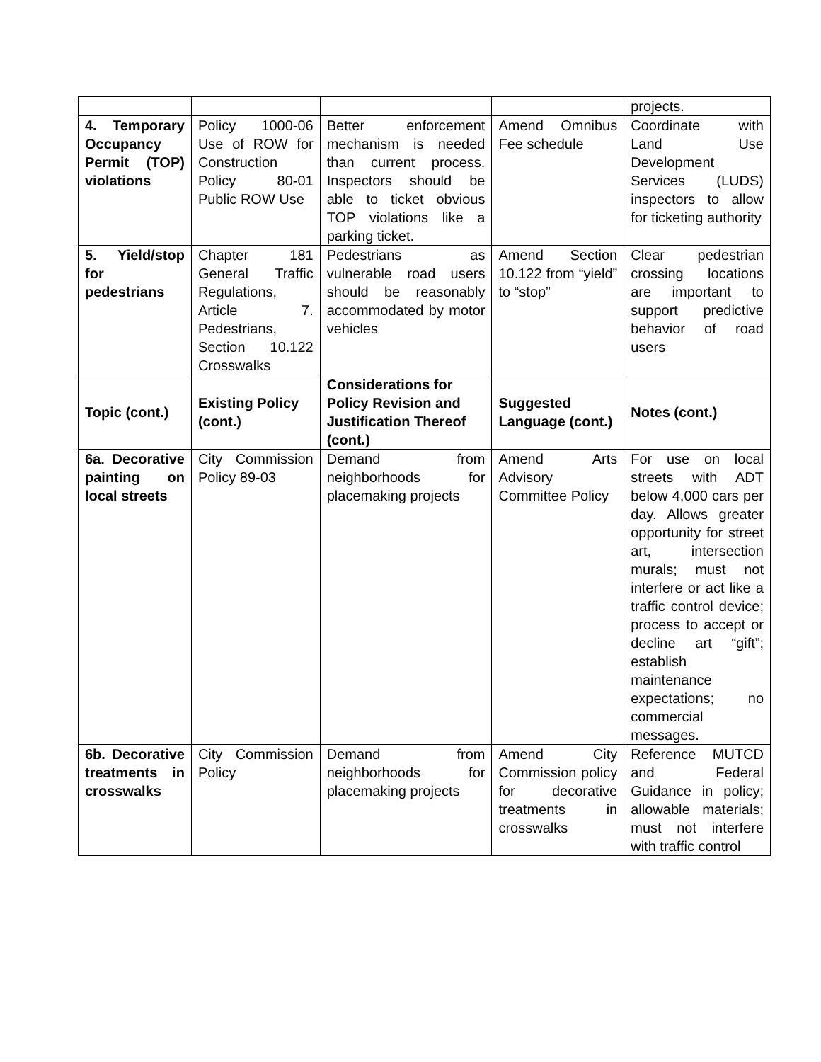| | | | | projects. |
| 4. Temporary Occupancy Permit (TOP) violations | Policy 1000-06 Use of ROW for Construction Policy 80-01 Public ROW Use | Better enforcement mechanism is needed than current process. Inspectors should be able to ticket obvious TOP violations like a parking ticket. | Amend Omnibus Fee schedule | Coordinate with Land Use Development Services (LUDS) inspectors to allow for ticketing authority |
| 5. Yield/stop for pedestrians | Chapter 181 General Traffic Regulations, Article 7. Pedestrians, Section 10.122 Crosswalks | Pedestrians as vulnerable road users should be reasonably accommodated by motor vehicles | Amend Section 10.122 from “yield” to “stop” | Clear pedestrian crossing locations are important to support predictive behavior of road users |
| Topic (cont.) | Existing Policy (cont.) | Considerations for Policy Revision and Justification Thereof (cont.) | Suggested Language (cont.) | Notes (cont.) |
| 6a. Decorative painting on local streets | City Commission Policy 89-03 | Demand from neighborhoods for placemaking projects | Amend Arts Advisory Committee Policy | For use on local streets with ADT below 4,000 cars per day. Allows greater opportunity for street art, intersection murals; must not interfere or act like a traffic control device; process to accept or decline art “gift”; establish maintenance expectations; no commercial messages. |
| 6b. Decorative treatments in crosswalks | City Commission Policy | Demand from neighborhoods for placemaking projects | Amend City Commission policy for decorative treatments in crosswalks | Reference MUTCD and Federal Guidance in policy; allowable materials; must not interfere with traffic control |